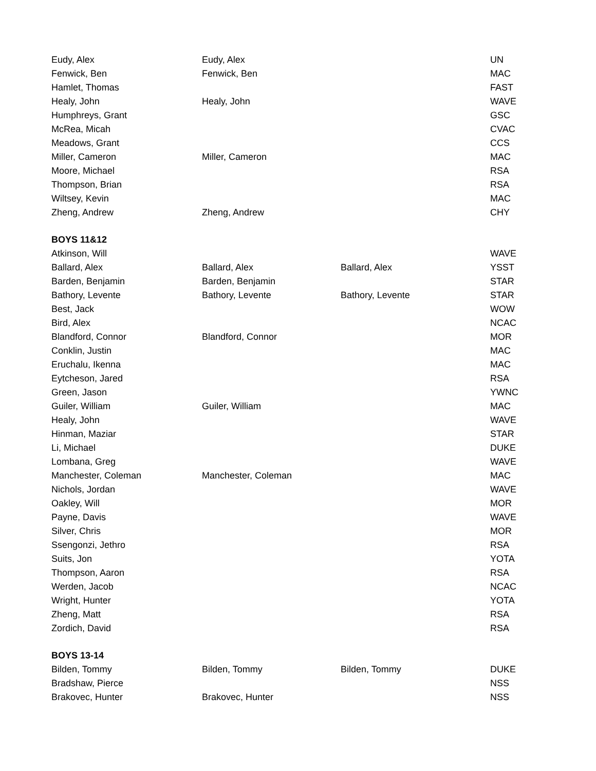| Eudy, Alex | Eudy, Alex | | UN |
| Fenwick, Ben | Fenwick, Ben | | MAC |
| Hamlet, Thomas | | | FAST |
| Healy, John | Healy, John | | WAVE |
| Humphreys, Grant | | | GSC |
| McRea, Micah | | | CVAC |
| Meadows, Grant | | | CCS |
| Miller, Cameron | Miller, Cameron | | MAC |
| Moore, Michael | | | RSA |
| Thompson, Brian | | | RSA |
| Wiltsey, Kevin | | | MAC |
| Zheng, Andrew | Zheng, Andrew | | CHY |
| BOYS 11&12 | | | |
| Atkinson, Will | | | WAVE |
| Ballard, Alex | Ballard, Alex | Ballard, Alex | YSST |
| Barden, Benjamin | Barden, Benjamin | | STAR |
| Bathory, Levente | Bathory, Levente | Bathory, Levente | STAR |
| Best, Jack | | | WOW |
| Bird, Alex | | | NCAC |
| Blandford, Connor | Blandford, Connor | | MOR |
| Conklin, Justin | | | MAC |
| Eruchalu, Ikenna | | | MAC |
| Eytcheson, Jared | | | RSA |
| Green, Jason | | | YWNC |
| Guiler, William | Guiler, William | | MAC |
| Healy, John | | | WAVE |
| Hinman, Maziar | | | STAR |
| Li, Michael | | | DUKE |
| Lombana, Greg | | | WAVE |
| Manchester, Coleman | Manchester, Coleman | | MAC |
| Nichols, Jordan | | | WAVE |
| Oakley, Will | | | MOR |
| Payne, Davis | | | WAVE |
| Silver, Chris | | | MOR |
| Ssengonzi, Jethro | | | RSA |
| Suits, Jon | | | YOTA |
| Thompson, Aaron | | | RSA |
| Werden, Jacob | | | NCAC |
| Wright, Hunter | | | YOTA |
| Zheng, Matt | | | RSA |
| Zordich, David | | | RSA |
| BOYS 13-14 | | | |
| Bilden, Tommy | Bilden, Tommy | Bilden, Tommy | DUKE |
| Bradshaw, Pierce | | | NSS |
| Brakovec, Hunter | Brakovec, Hunter | | NSS |